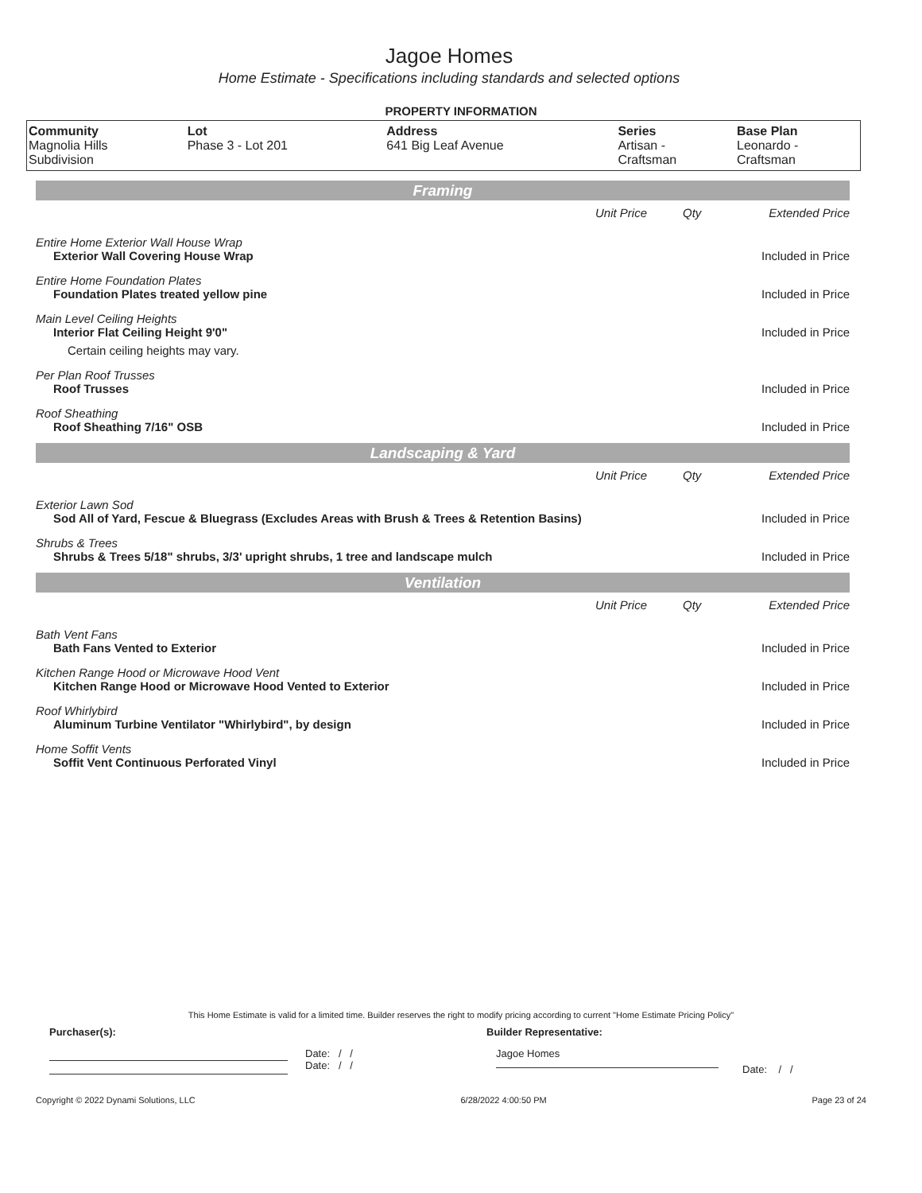Jagoe Homes
Home Estimate - Specifications including standards and selected options
PROPERTY INFORMATION
| Community Magnolia Hills Subdivision | Lot Phase 3 - Lot 201 | Address 641 Big Leaf Avenue | Series Artisan - Craftsman | Base Plan Leonardo - Craftsman |
Framing
| | Unit Price | Qty | Extended Price |
| Entire Home Exterior Wall House Wrap | | | |
| Exterior Wall Covering House Wrap | | | Included in Price |
| Entire Home Foundation Plates | | | |
| Foundation Plates treated yellow pine | | | Included in Price |
| Main Level Ceiling Heights | | | |
| Interior Flat Ceiling Height 9'0" | | | Included in Price |
| Certain ceiling heights may vary. | | | |
| Per Plan Roof Trusses | | | |
| Roof Trusses | | | Included in Price |
| Roof Sheathing | | | |
| Roof Sheathing 7/16" OSB | | | Included in Price |
Landscaping & Yard
| | Unit Price | Qty | Extended Price |
| Exterior Lawn Sod | | | |
| Sod All of Yard, Fescue & Bluegrass (Excludes Areas with Brush & Trees & Retention Basins) | | | Included in Price |
| Shrubs & Trees | | | |
| Shrubs & Trees 5/18" shrubs, 3/3' upright shrubs, 1 tree and landscape mulch | | | Included in Price |
Ventilation
| | Unit Price | Qty | Extended Price |
| Bath Vent Fans | | | |
| Bath Fans Vented to Exterior | | | Included in Price |
| Kitchen Range Hood or Microwave Hood Vent | | | |
| Kitchen Range Hood or Microwave Hood Vented to Exterior | | | Included in Price |
| Roof Whirlybird | | | |
| Aluminum Turbine Ventilator "Whirlybird", by design | | | Included in Price |
| Home Soffit Vents | | | |
| Soffit Vent Continuous Perforated Vinyl | | | Included in Price |
This Home Estimate is valid for a limited time. Builder reserves the right to modify pricing according to current "Home Estimate Pricing Policy"
Purchaser(s): Builder Representative:
Date: / /
Date: / /
Jagoe Homes
Date: / /
Copyright © 2022 Dynami Solutions, LLC 6/28/2022 4:00:50 PM Page 23 of 24